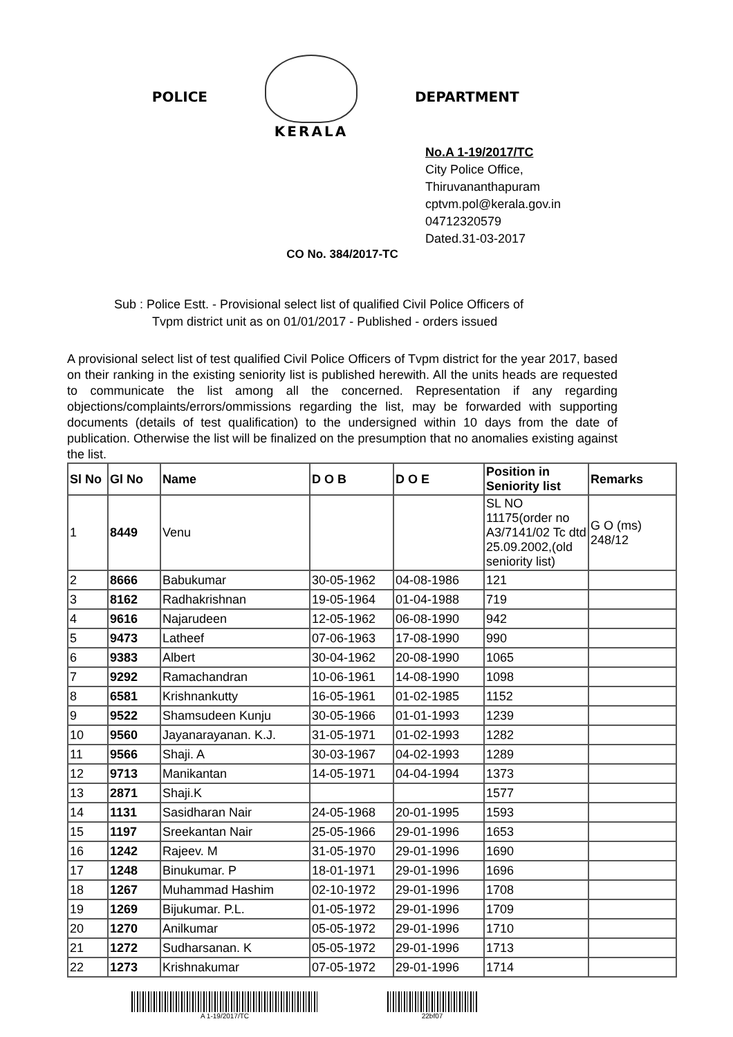POLICE KERALA DEPARTMENT
No.A 1-19/2017/TC
City Police Office, Thiruvananthapuram
cptvm.pol@kerala.gov.in
04712320579
Dated.31-03-2017
CO No. 384/2017-TC
Sub : Police Estt. - Provisional select list of qualified Civil Police Officers of
Tvpm district unit as on 01/01/2017 - Published - orders issued
A provisional select list of test qualified Civil Police Officers of Tvpm district for the year 2017, based on their ranking in the existing seniority list is published herewith. All the units heads are requested to communicate the list among all the concerned. Representation if any regarding objections/complaints/errors/ommissions regarding the list, may be forwarded with supporting documents (details of test qualification) to the undersigned within 10 days from the date of publication. Otherwise the list will be finalized on the presumption that no anomalies existing against the list.
| Sl No | Gl No | Name | D O B | D O E | Position in Seniority list | Remarks |
| --- | --- | --- | --- | --- | --- | --- |
| 1 | 8449 | Venu | | | SL NO 11175(order no A3/7141/02 Tc dtd 25.09.2002,(old seniority list) | G O (ms) 248/12 |
| 2 | 8666 | Babukumar | 30-05-1962 | 04-08-1986 | 121 | |
| 3 | 8162 | Radhakrishnan | 19-05-1964 | 01-04-1988 | 719 | |
| 4 | 9616 | Najarudeen | 12-05-1962 | 06-08-1990 | 942 | |
| 5 | 9473 | Latheef | 07-06-1963 | 17-08-1990 | 990 | |
| 6 | 9383 | Albert | 30-04-1962 | 20-08-1990 | 1065 | |
| 7 | 9292 | Ramachandran | 10-06-1961 | 14-08-1990 | 1098 | |
| 8 | 6581 | Krishnankutty | 16-05-1961 | 01-02-1985 | 1152 | |
| 9 | 9522 | Shamsudeen Kunju | 30-05-1966 | 01-01-1993 | 1239 | |
| 10 | 9560 | Jayanarayanan. K.J. | 31-05-1971 | 01-02-1993 | 1282 | |
| 11 | 9566 | Shaji. A | 30-03-1967 | 04-02-1993 | 1289 | |
| 12 | 9713 | Manikantan | 14-05-1971 | 04-04-1994 | 1373 | |
| 13 | 2871 | Shaji.K | | | 1577 | |
| 14 | 1131 | Sasidharan Nair | 24-05-1968 | 20-01-1995 | 1593 | |
| 15 | 1197 | Sreekantan Nair | 25-05-1966 | 29-01-1996 | 1653 | |
| 16 | 1242 | Rajeev. M | 31-05-1970 | 29-01-1996 | 1690 | |
| 17 | 1248 | Binukumar. P | 18-01-1971 | 29-01-1996 | 1696 | |
| 18 | 1267 | Muhammad Hashim | 02-10-1972 | 29-01-1996 | 1708 | |
| 19 | 1269 | Bijukumar. P.L. | 01-05-1972 | 29-01-1996 | 1709 | |
| 20 | 1270 | Anilkumar | 05-05-1972 | 29-01-1996 | 1710 | |
| 21 | 1272 | Sudharsanan. K | 05-05-1972 | 29-01-1996 | 1713 | |
| 22 | 1273 | Krishnakumar | 07-05-1972 | 29-01-1996 | 1714 | |
A 1-19/2017/TC 22bf07